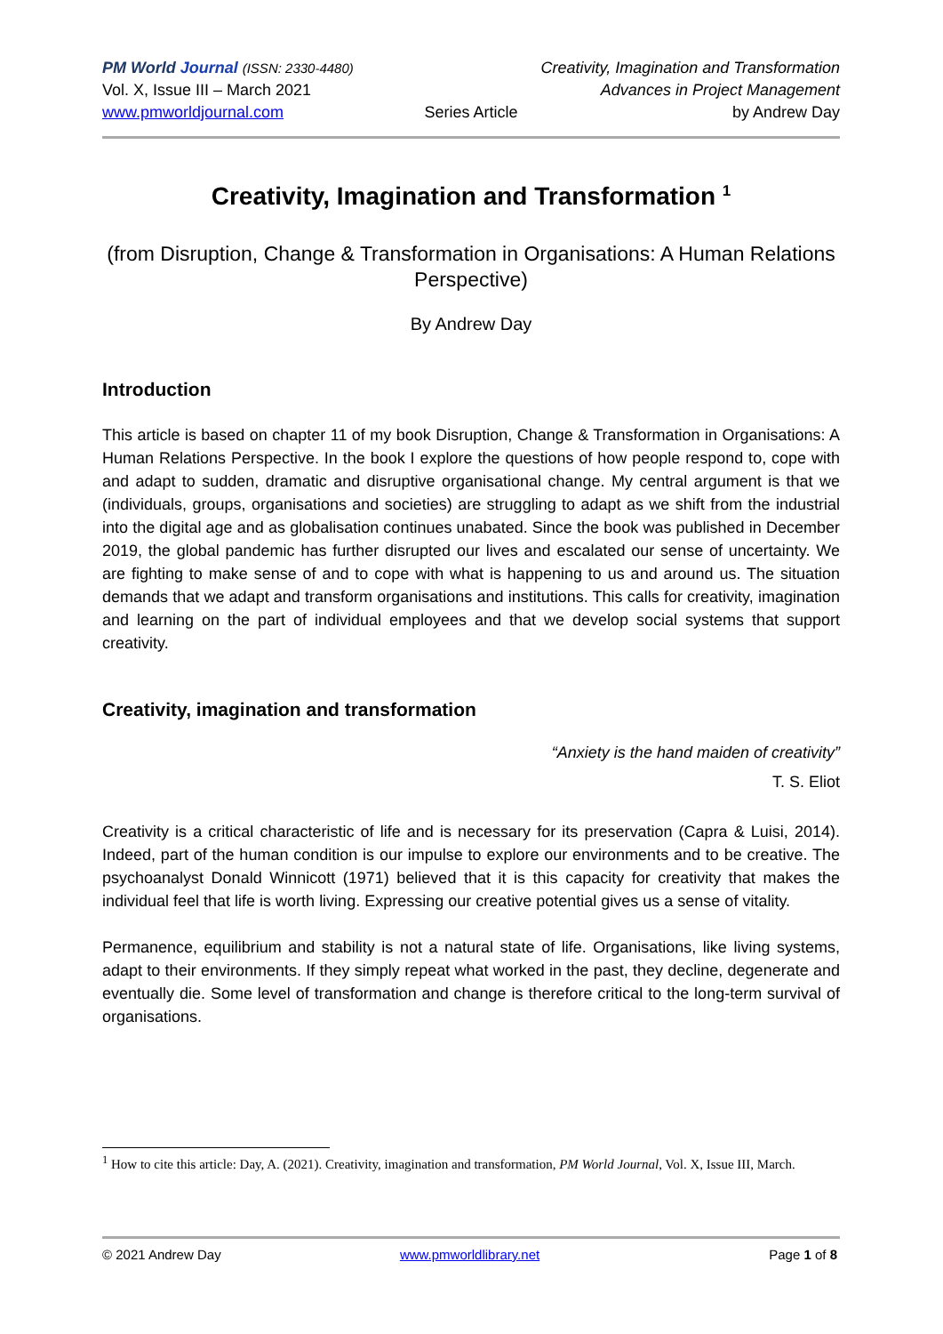PM World Journal (ISSN: 2330-4480) Creativity, Imagination and Transformation
Vol. X, Issue III – March 2021 Advances in Project Management
www.pmworldjournal.com Series Article by Andrew Day
Creativity, Imagination and Transformation <sup>1</sup>
(from Disruption, Change & Transformation in Organisations: A Human Relations Perspective)
By Andrew Day
Introduction
This article is based on chapter 11 of my book Disruption, Change & Transformation in Organisations: A Human Relations Perspective. In the book I explore the questions of how people respond to, cope with and adapt to sudden, dramatic and disruptive organisational change. My central argument is that we (individuals, groups, organisations and societies) are struggling to adapt as we shift from the industrial into the digital age and as globalisation continues unabated. Since the book was published in December 2019, the global pandemic has further disrupted our lives and escalated our sense of uncertainty. We are fighting to make sense of and to cope with what is happening to us and around us. The situation demands that we adapt and transform organisations and institutions. This calls for creativity, imagination and learning on the part of individual employees and that we develop social systems that support creativity.
Creativity, imagination and transformation
“Anxiety is the hand maiden of creativity”
T. S. Eliot
Creativity is a critical characteristic of life and is necessary for its preservation (Capra & Luisi, 2014). Indeed, part of the human condition is our impulse to explore our environments and to be creative. The psychoanalyst Donald Winnicott (1971) believed that it is this capacity for creativity that makes the individual feel that life is worth living. Expressing our creative potential gives us a sense of vitality.
Permanence, equilibrium and stability is not a natural state of life. Organisations, like living systems, adapt to their environments. If they simply repeat what worked in the past, they decline, degenerate and eventually die. Some level of transformation and change is therefore critical to the long-term survival of organisations.
<sup>1</sup> How to cite this article: Day, A. (2021). Creativity, imagination and transformation, PM World Journal, Vol. X, Issue III, March.
© 2021 Andrew Day www.pmworldlibrary.net Page 1 of 8